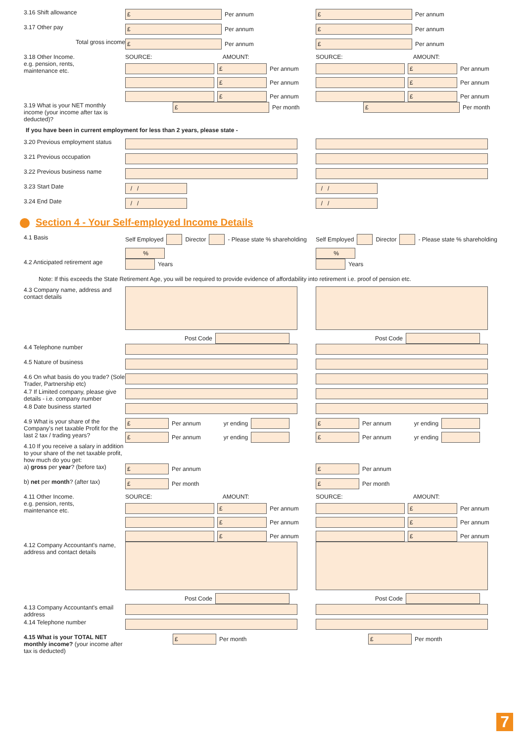3.16 Shift allowance
£ Per annum
£ Per annum
3.17 Other pay
£ Per annum
£ Per annum
Total gross income
£ Per annum
£ Per annum
3.18 Other Income.
e.g. pension, rents,
maintenance etc.
SOURCE: AMOUNT:
£ Per annum £ Per annum £ Per annum
SOURCE: AMOUNT:
£ Per annum £ Per annum £ Per annum
3.19 What is your NET monthly income (your income after tax is deducted)?
£ Per month
£ Per month
If you have been in current employment for less than 2 years, please state -
3.20 Previous employment status
3.21 Previous occupation
3.22 Previous business name
3.23 Start Date
/ / / /
3.24 End Date
/ / / /
Section 4 - Your Self-employed Income Details
4.1 Basis Self Employed Director - Please state % shareholding %
Self Employed Director - Please state % shareholding %
4.2 Anticipated retirement age
Years Years
Note: If this exceeds the State Retirement Age, you will be required to provide evidence of affordability into retirement i.e. proof of pension etc.
4.3 Company name, address and contact details
Post Code Post Code
4.4 Telephone number
4.5 Nature of business
4.6 On what basis do you trade? (Sole Trader, Partnership etc)
4.7 If Limited company, please give details - i.e. company number
4.8 Date business started
4.9 What is your share of the Company's net taxable Profit for the last 2 tax / trading years?
£ Per annum yr ending £ Per annum yr ending
£ Per annum yr ending £ Per annum yr ending
4.10 If you receive a salary in addition to your share of the net taxable profit, how much do you get:
a) gross per year? (before tax)
£ Per annum
£ Per annum
b) net per month? (after tax)
£ Per month
£ Per month
4.11 Other Income.
e.g. pension, rents,
maintenance etc.
SOURCE: AMOUNT:
£ Per annum £ Per annum £ Per annum
SOURCE: AMOUNT:
£ Per annum £ Per annum £ Per annum
4.12 Company Accountant's name, address and contact details
Post Code Post Code
4.13 Company Accountant's email address
4.14 Telephone number
4.15 What is your TOTAL NET monthly income? (your income after tax is deducted)
£ Per month
£ Per month
7